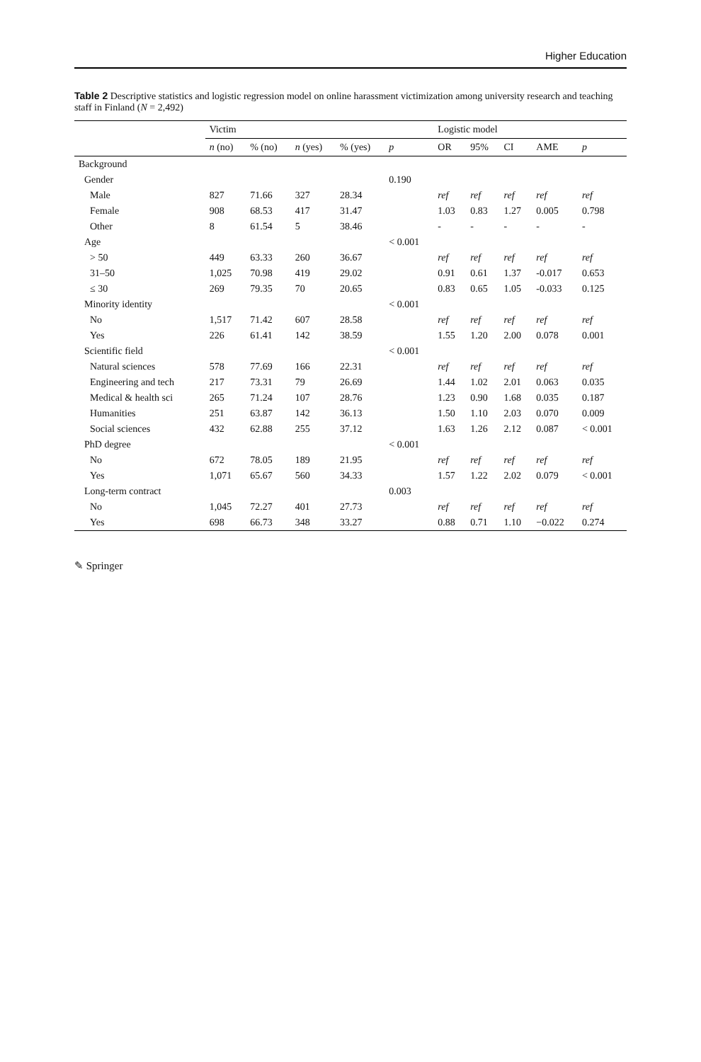Higher Education
Table 2 Descriptive statistics and logistic regression model on online harassment victimization among university research and teaching staff in Finland (N = 2,492)
| | Victim | | | | | Logistic model | | | | |
| --- | --- | --- | --- | --- | --- | --- | --- | --- | --- | --- |
| | n (no) | % (no) | n (yes) | % (yes) | p | OR | 95% | CI | AME | p |
| Background | | | | | | | | | | |
| Gender | | | | | 0.190 | | | | | |
| Male | 827 | 71.66 | 327 | 28.34 | | ref | ref | ref | ref | ref |
| Female | 908 | 68.53 | 417 | 31.47 | | 1.03 | 0.83 | 1.27 | 0.005 | 0.798 |
| Other | 8 | 61.54 | 5 | 38.46 | | - | - | - | - | - |
| Age | | | | | < 0.001 | | | | | |
| > 50 | 449 | 63.33 | 260 | 36.67 | | ref | ref | ref | ref | ref |
| 31–50 | 1,025 | 70.98 | 419 | 29.02 | | 0.91 | 0.61 | 1.37 | -0.017 | 0.653 |
| ≤ 30 | 269 | 79.35 | 70 | 20.65 | | 0.83 | 0.65 | 1.05 | -0.033 | 0.125 |
| Minority identity | | | | | < 0.001 | | | | | |
| No | 1,517 | 71.42 | 607 | 28.58 | | ref | ref | ref | ref | ref |
| Yes | 226 | 61.41 | 142 | 38.59 | | 1.55 | 1.20 | 2.00 | 0.078 | 0.001 |
| Scientific field | | | | | < 0.001 | | | | | |
| Natural sciences | 578 | 77.69 | 166 | 22.31 | | ref | ref | ref | ref | ref |
| Engineering and tech | 217 | 73.31 | 79 | 26.69 | | 1.44 | 1.02 | 2.01 | 0.063 | 0.035 |
| Medical & health sci | 265 | 71.24 | 107 | 28.76 | | 1.23 | 0.90 | 1.68 | 0.035 | 0.187 |
| Humanities | 251 | 63.87 | 142 | 36.13 | | 1.50 | 1.10 | 2.03 | 0.070 | 0.009 |
| Social sciences | 432 | 62.88 | 255 | 37.12 | | 1.63 | 1.26 | 2.12 | 0.087 | < 0.001 |
| PhD degree | | | | | < 0.001 | | | | | |
| No | 672 | 78.05 | 189 | 21.95 | | ref | ref | ref | ref | ref |
| Yes | 1,071 | 65.67 | 560 | 34.33 | | 1.57 | 1.22 | 2.02 | 0.079 | < 0.001 |
| Long-term contract | | | | | 0.003 | | | | | |
| No | 1,045 | 72.27 | 401 | 27.73 | | ref | ref | ref | ref | ref |
| Yes | 698 | 66.73 | 348 | 33.27 | | 0.88 | 0.71 | 1.10 | −0.022 | 0.274 |
✎ Springer